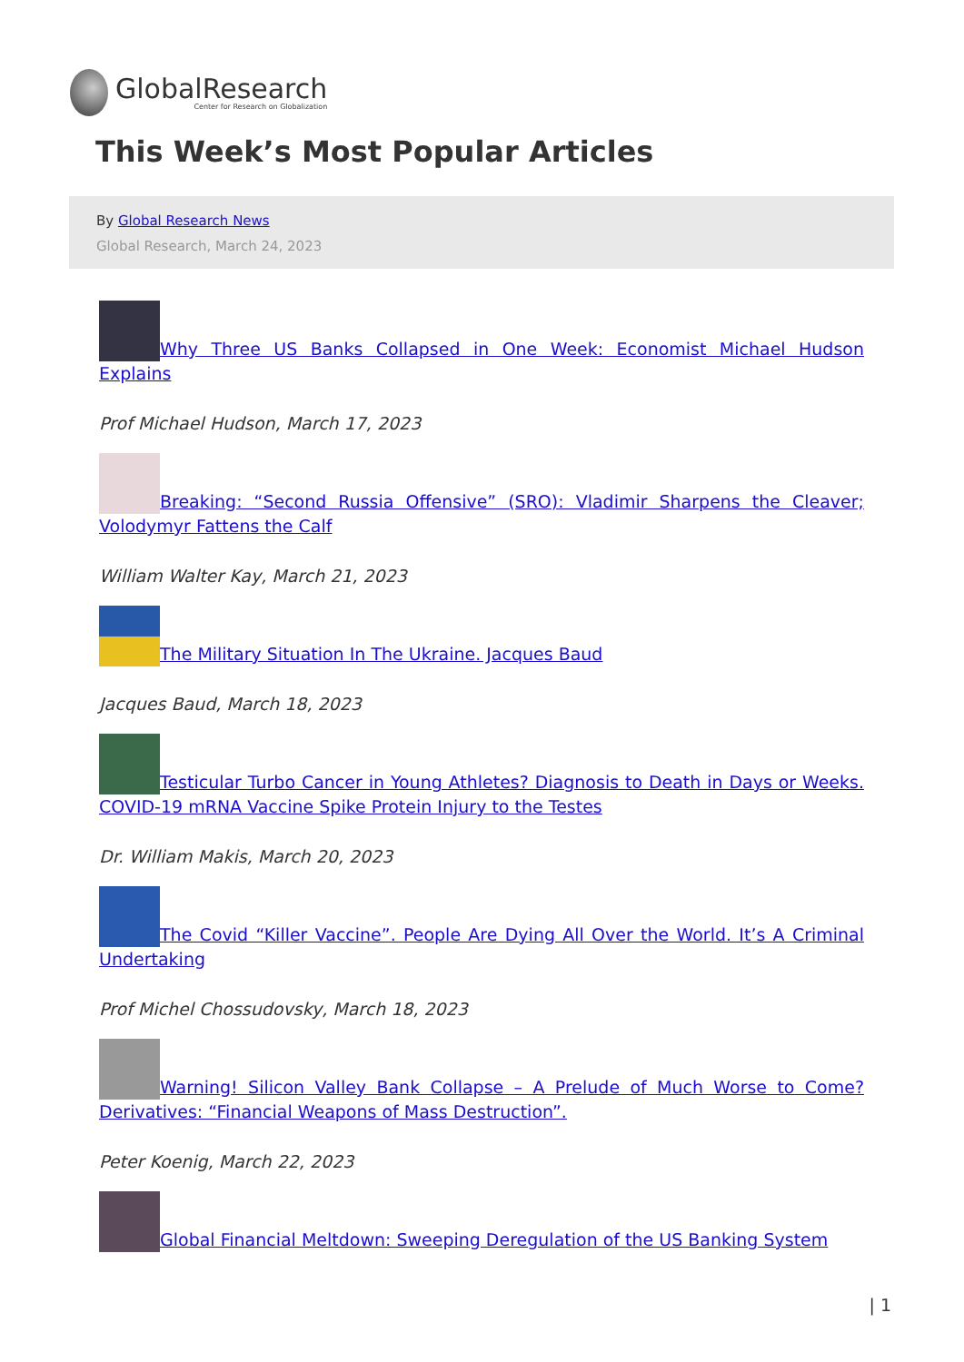GlobalResearch
Center for Research on Globalization
This Week’s Most Popular Articles
By Global Research News
Global Research, March 24, 2023
Why Three US Banks Collapsed in One Week: Economist Michael Hudson Explains
Prof Michael Hudson, March 17, 2023
Breaking: “Second Russia Offensive” (SRO): Vladimir Sharpens the Cleaver; Volodymyr Fattens the Calf
William Walter Kay, March 21, 2023
The Military Situation In The Ukraine. Jacques Baud
Jacques Baud, March 18, 2023
Testicular Turbo Cancer in Young Athletes? Diagnosis to Death in Days or Weeks. COVID-19 mRNA Vaccine Spike Protein Injury to the Testes
Dr. William Makis, March 20, 2023
The Covid “Killer Vaccine”. People Are Dying All Over the World. It’s A Criminal Undertaking
Prof Michel Chossudovsky, March 18, 2023
Warning! Silicon Valley Bank Collapse – A Prelude of Much Worse to Come? Derivatives: “Financial Weapons of Mass Destruction”.
Peter Koenig, March 22, 2023
Global Financial Meltdown: Sweeping Deregulation of the US Banking System
| 1